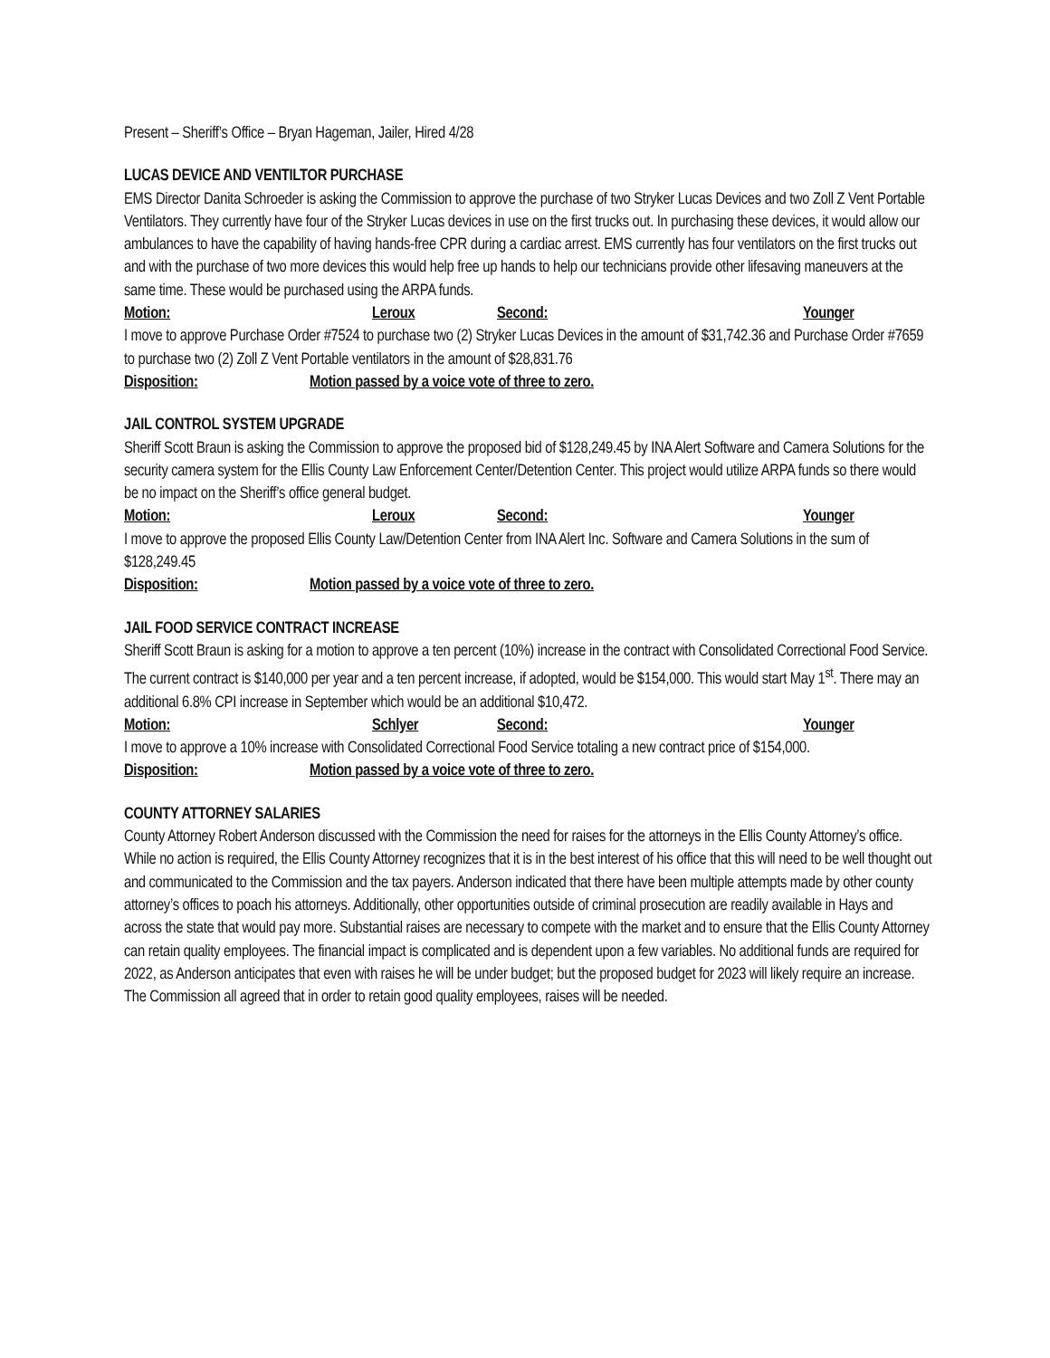Present – Sheriff’s Office – Bryan Hageman, Jailer, Hired 4/28
LUCAS DEVICE AND VENTILTOR PURCHASE
EMS Director Danita Schroeder is asking the Commission to approve the purchase of two Stryker Lucas Devices and two Zoll Z Vent Portable Ventilators. They currently have four of the Stryker Lucas devices in use on the first trucks out. In purchasing these devices, it would allow our ambulances to have the capability of having hands-free CPR during a cardiac arrest. EMS currently has four ventilators on the first trucks out and with the purchase of two more devices this would help free up hands to help our technicians provide other lifesaving maneuvers at the same time. These would be purchased using the ARPA funds.
Motion: Leroux Second: Younger
I move to approve Purchase Order #7524 to purchase two (2) Stryker Lucas Devices in the amount of $31,742.36 and Purchase Order #7659 to purchase two (2) Zoll Z Vent Portable ventilators in the amount of $28,831.76
Disposition: Motion passed by a voice vote of three to zero.
JAIL CONTROL SYSTEM UPGRADE
Sheriff Scott Braun is asking the Commission to approve the proposed bid of $128,249.45 by INA Alert Software and Camera Solutions for the security camera system for the Ellis County Law Enforcement Center/Detention Center. This project would utilize ARPA funds so there would be no impact on the Sheriff’s office general budget.
Motion: Leroux Second: Younger
I move to approve the proposed Ellis County Law/Detention Center from INA Alert Inc. Software and Camera Solutions in the sum of $128,249.45
Disposition: Motion passed by a voice vote of three to zero.
JAIL FOOD SERVICE CONTRACT INCREASE
Sheriff Scott Braun is asking for a motion to approve a ten percent (10%) increase in the contract with Consolidated Correctional Food Service. The current contract is $140,000 per year and a ten percent increase, if adopted, would be $154,000. This would start May 1<sup>st</sup>. There may an additional 6.8% CPI increase in September which would be an additional $10,472.
Motion: Schlyer Second: Younger
I move to approve a 10% increase with Consolidated Correctional Food Service totaling a new contract price of $154,000.
Disposition: Motion passed by a voice vote of three to zero.
COUNTY ATTORNEY SALARIES
County Attorney Robert Anderson discussed with the Commission the need for raises for the attorneys in the Ellis County Attorney’s office. While no action is required, the Ellis County Attorney recognizes that it is in the best interest of his office that this will need to be well thought out and communicated to the Commission and the tax payers. Anderson indicated that there have been multiple attempts made by other county attorney’s offices to poach his attorneys. Additionally, other opportunities outside of criminal prosecution are readily available in Hays and across the state that would pay more. Substantial raises are necessary to compete with the market and to ensure that the Ellis County Attorney can retain quality employees. The financial impact is complicated and is dependent upon a few variables. No additional funds are required for 2022, as Anderson anticipates that even with raises he will be under budget; but the proposed budget for 2023 will likely require an increase. The Commission all agreed that in order to retain good quality employees, raises will be needed.